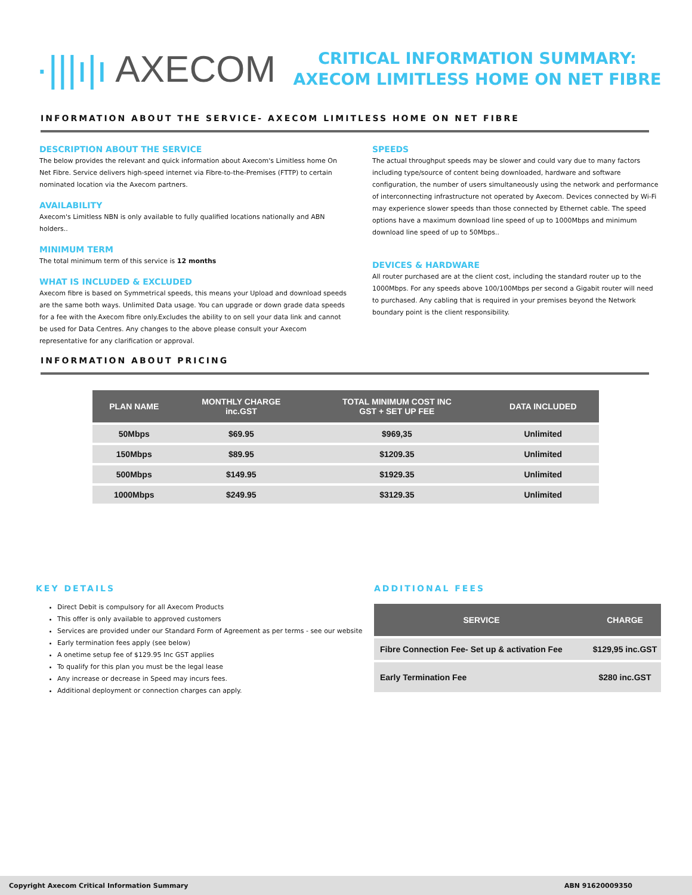·|||ı|ı AXECOM
CRITICAL INFORMATION SUMMARY: AXECOM LIMITLESS HOME ON NET FIBRE
INFORMATION ABOUT THE SERVICE- AXECOM LIMITLESS HOME ON NET FIBRE
DESCRIPTION ABOUT THE SERVICE
The below provides the relevant and quick information about Axecom's Limitless home On Net Fibre. Service delivers high-speed internet via Fibre-to-the-Premises (FTTP) to certain nominated location via the Axecom partners.
AVAILABILITY
Axecom's Limitless NBN is only available to fully qualified locations nationally and ABN holders..
MINIMUM TERM
The total minimum term of this service is 12 months
WHAT IS INCLUDED & EXCLUDED
Axecom fibre is based on Symmetrical speeds, this means your Upload and download speeds are the same both ways. Unlimited Data usage. You can upgrade or down grade data speeds for a fee with the Axecom fibre only.Excludes the ability to on sell your data link and cannot be used for Data Centres. Any changes to the above please consult your Axecom representative for any clarification or approval.
SPEEDS
The actual throughput speeds may be slower and could vary due to many factors including type/source of content being downloaded, hardware and software configuration, the number of users simultaneously using the network and performance of interconnecting infrastructure not operated by Axecom. Devices connected by Wi-Fi may experience slower speeds than those connected by Ethernet cable. The speed options have a maximum download line speed of up to 1000Mbps and minimum download line speed of up to 50Mbps..
DEVICES & HARDWARE
All router purchased are at the client cost, including the standard router up to the 1000Mbps. For any speeds above 100/100Mbps per second a Gigabit router will need to purchased. Any cabling that is required in your premises beyond the Network boundary point is the client responsibility.
INFORMATION ABOUT PRICING
| PLAN NAME | MONTHLY CHARGE inc.GST | TOTAL MINIMUM COST INC GST + SET UP FEE | DATA INCLUDED |
| --- | --- | --- | --- |
| 50Mbps | $69.95 | $969,35 | Unlimited |
| 150Mbps | $89.95 | $1209.35 | Unlimited |
| 500Mbps | $149.95 | $1929.35 | Unlimited |
| 1000Mbps | $249.95 | $3129.35 | Unlimited |
KEY DETAILS
Direct Debit is compulsory for all Axecom Products
This offer is only available to approved customers
Services are provided under our Standard Form of Agreement as per terms - see our website
Early termination fees apply (see below)
A onetime setup fee of $129.95 Inc GST applies
To qualify for this plan you must be the legal lease
Any increase or decrease in Speed may incurs fees.
Additional deployment or connection charges can apply.
ADDITIONAL FEES
| SERVICE | CHARGE |
| --- | --- |
| Fibre Connection Fee- Set up & activation Fee | $129,95 inc.GST |
| Early Termination Fee | $280 inc.GST |
Copyright Axecom Critical Information Summary ABN 91620009350